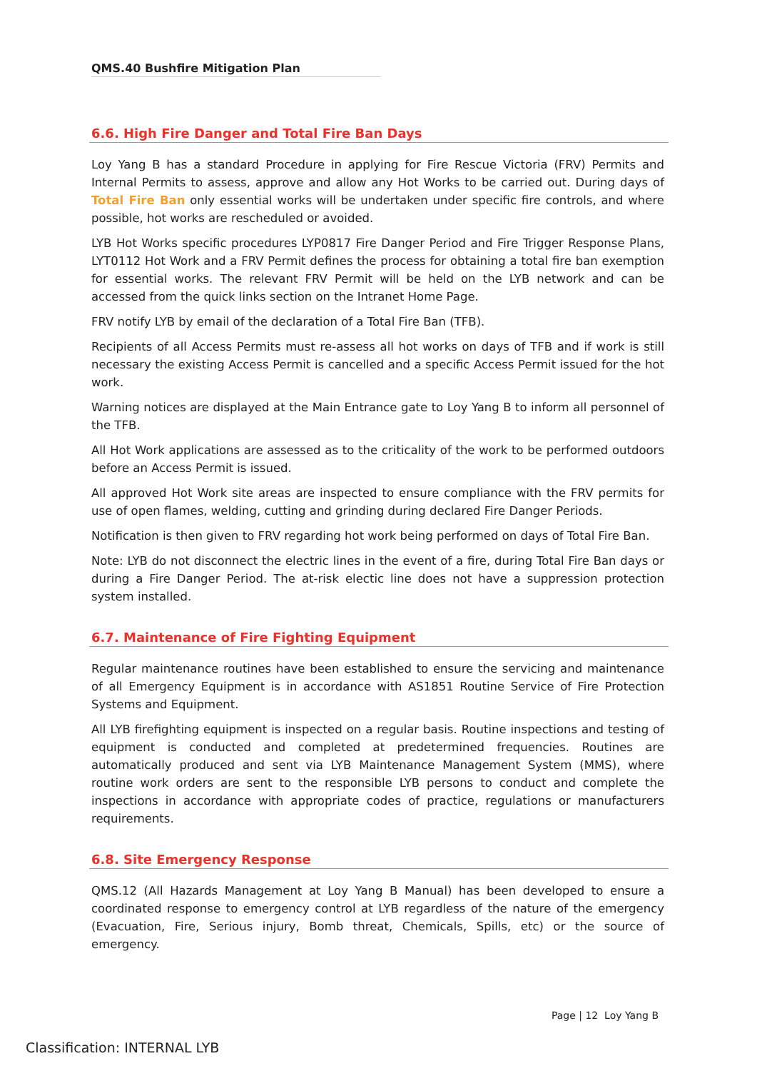QMS.40 Bushfire Mitigation Plan
6.6. High Fire Danger and Total Fire Ban Days
Loy Yang B has a standard Procedure in applying for Fire Rescue Victoria (FRV) Permits and Internal Permits to assess, approve and allow any Hot Works to be carried out. During days of Total Fire Ban only essential works will be undertaken under specific fire controls, and where possible, hot works are rescheduled or avoided.
LYB Hot Works specific procedures LYP0817 Fire Danger Period and Fire Trigger Response Plans, LYT0112 Hot Work and a FRV Permit defines the process for obtaining a total fire ban exemption for essential works. The relevant FRV Permit will be held on the LYB network and can be accessed from the quick links section on the Intranet Home Page.
FRV notify LYB by email of the declaration of a Total Fire Ban (TFB).
Recipients of all Access Permits must re-assess all hot works on days of TFB and if work is still necessary the existing Access Permit is cancelled and a specific Access Permit issued for the hot work.
Warning notices are displayed at the Main Entrance gate to Loy Yang B to inform all personnel of the TFB.
All Hot Work applications are assessed as to the criticality of the work to be performed outdoors before an Access Permit is issued.
All approved Hot Work site areas are inspected to ensure compliance with the FRV permits for use of open flames, welding, cutting and grinding during declared Fire Danger Periods.
Notification is then given to FRV regarding hot work being performed on days of Total Fire Ban.
Note: LYB do not disconnect the electric lines in the event of a fire, during Total Fire Ban days or during a Fire Danger Period. The at-risk electic line does not have a suppression protection system installed.
6.7. Maintenance of Fire Fighting Equipment
Regular maintenance routines have been established to ensure the servicing and maintenance of all Emergency Equipment is in accordance with AS1851 Routine Service of Fire Protection Systems and Equipment.
All LYB firefighting equipment is inspected on a regular basis. Routine inspections and testing of equipment is conducted and completed at predetermined frequencies. Routines are automatically produced and sent via LYB Maintenance Management System (MMS), where routine work orders are sent to the responsible LYB persons to conduct and complete the inspections in accordance with appropriate codes of practice, regulations or manufacturers requirements.
6.8. Site Emergency Response
QMS.12 (All Hazards Management at Loy Yang B Manual) has been developed to ensure a coordinated response to emergency control at LYB regardless of the nature of the emergency (Evacuation, Fire, Serious injury, Bomb threat, Chemicals, Spills, etc) or the source of emergency.
Page | 12 Loy Yang B
Classification: INTERNAL LYB